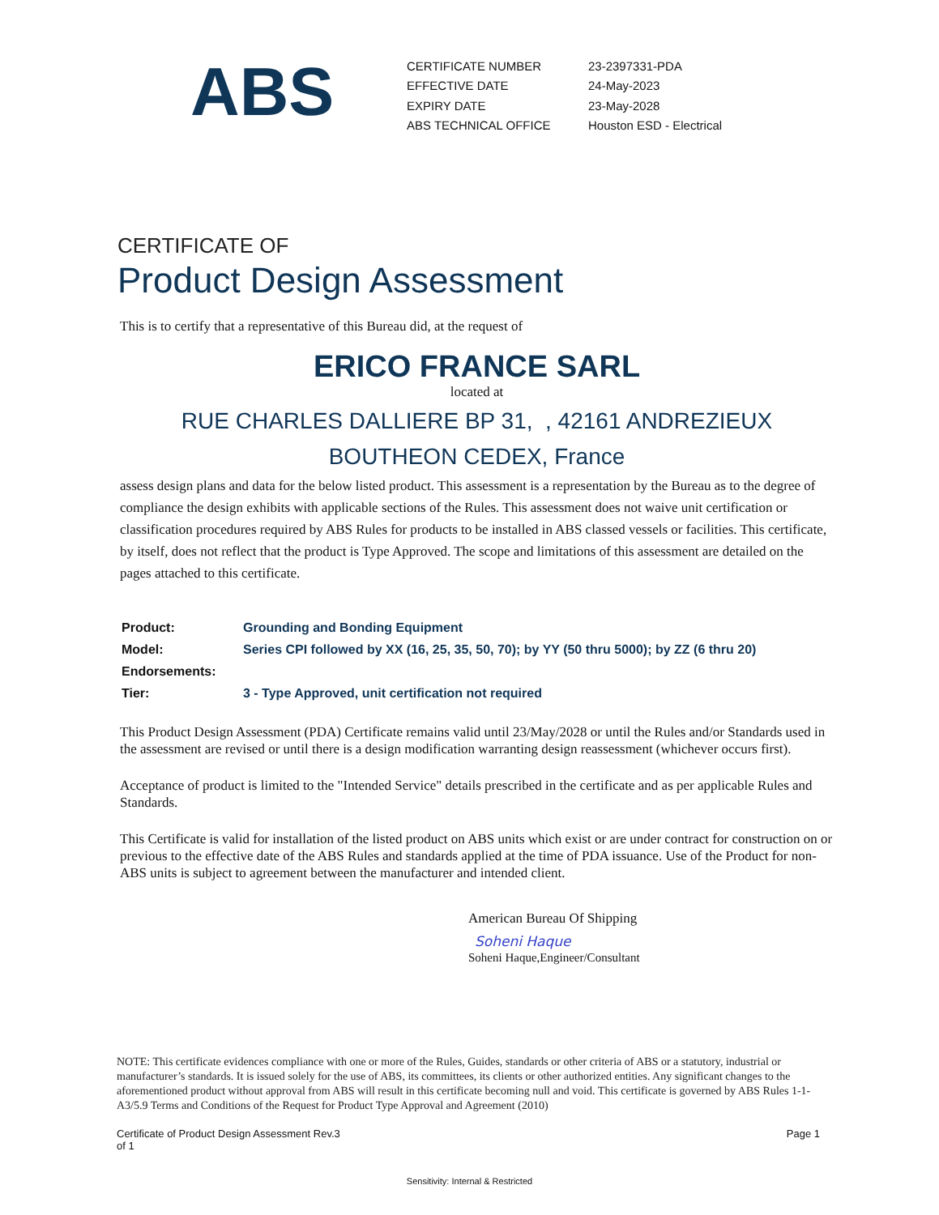ABS
| CERTIFICATE NUMBER | 23-2397331-PDA |
| EFFECTIVE DATE | 24-May-2023 |
| EXPIRY DATE | 23-May-2028 |
| ABS TECHNICAL OFFICE | Houston ESD - Electrical |
CERTIFICATE OF
Product Design Assessment
This is to certify that a representative of this Bureau did, at the request of
ERICO FRANCE SARL
located at
RUE CHARLES DALLIERE BP 31, , 42161 ANDREZIEUX
BOUTHEON CEDEX, France
assess design plans and data for the below listed product. This assessment is a representation by the Bureau as to the degree of compliance the design exhibits with applicable sections of the Rules. This assessment does not waive unit certification or classification procedures required by ABS Rules for products to be installed in ABS classed vessels or facilities. This certificate, by itself, does not reflect that the product is Type Approved. The scope and limitations of this assessment are detailed on the pages attached to this certificate.
| Product: | Grounding and Bonding Equipment |
| Model: | Series CPI followed by XX (16, 25, 35, 50, 70); by YY (50 thru 5000); by ZZ (6 thru 20) |
| Endorsements: | |
| Tier: | 3 - Type Approved, unit certification not required |
This Product Design Assessment (PDA) Certificate remains valid until 23/May/2028 or until the Rules and/or Standards used in the assessment are revised or until there is a design modification warranting design reassessment (whichever occurs first).
Acceptance of product is limited to the "Intended Service" details prescribed in the certificate and as per applicable Rules and Standards.
This Certificate is valid for installation of the listed product on ABS units which exist or are under contract for construction on or previous to the effective date of the ABS Rules and standards applied at the time of PDA issuance. Use of the Product for non-ABS units is subject to agreement between the manufacturer and intended client.
American Bureau Of Shipping
Soheni Haque
Soheni Haque,Engineer/Consultant
NOTE: This certificate evidences compliance with one or more of the Rules, Guides, standards or other criteria of ABS or a statutory, industrial or manufacturer’s standards. It is issued solely for the use of ABS, its committees, its clients or other authorized entities. Any significant changes to the aforementioned product without approval from ABS will result in this certificate becoming null and void. This certificate is governed by ABS Rules 1-1-A3/5.9 Terms and Conditions of the Request for Product Type Approval and Agreement (2010)
Certificate of Product Design Assessment Rev.3
of 1
Page 1
Sensitivity: Internal & Restricted